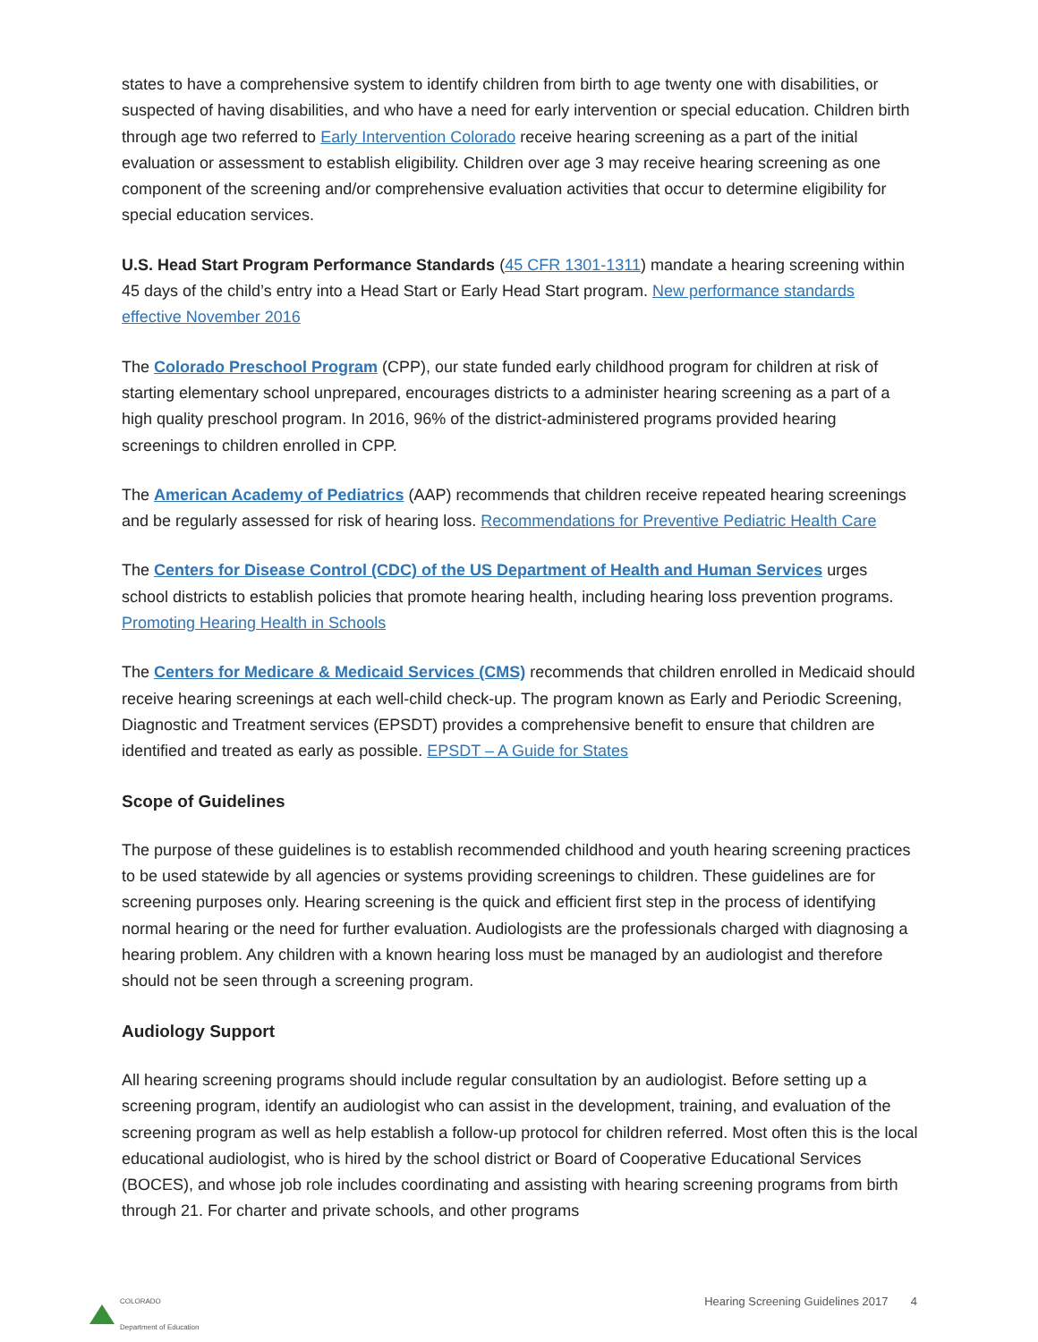states to have a comprehensive system to identify children from birth to age twenty one with disabilities, or suspected of having disabilities, and who have a need for early intervention or special education. Children birth through age two referred to Early Intervention Colorado receive hearing screening as a part of the initial evaluation or assessment to establish eligibility. Children over age 3 may receive hearing screening as one component of the screening and/or comprehensive evaluation activities that occur to determine eligibility for special education services.
U.S. Head Start Program Performance Standards (45 CFR 1301-1311) mandate a hearing screening within 45 days of the child’s entry into a Head Start or Early Head Start program. New performance standards effective November 2016
The Colorado Preschool Program (CPP), our state funded early childhood program for children at risk of starting elementary school unprepared, encourages districts to a administer hearing screening as a part of a high quality preschool program. In 2016, 96% of the district-administered programs provided hearing screenings to children enrolled in CPP.
The American Academy of Pediatrics (AAP) recommends that children receive repeated hearing screenings and be regularly assessed for risk of hearing loss. Recommendations for Preventive Pediatric Health Care
The Centers for Disease Control (CDC) of the US Department of Health and Human Services urges school districts to establish policies that promote hearing health, including hearing loss prevention programs. Promoting Hearing Health in Schools
The Centers for Medicare & Medicaid Services (CMS) recommends that children enrolled in Medicaid should receive hearing screenings at each well-child check-up. The program known as Early and Periodic Screening, Diagnostic and Treatment services (EPSDT) provides a comprehensive benefit to ensure that children are identified and treated as early as possible. EPSDT – A Guide for States
Scope of Guidelines
The purpose of these guidelines is to establish recommended childhood and youth hearing screening practices to be used statewide by all agencies or systems providing screenings to children. These guidelines are for screening purposes only. Hearing screening is the quick and efficient first step in the process of identifying normal hearing or the need for further evaluation. Audiologists are the professionals charged with diagnosing a hearing problem. Any children with a known hearing loss must be managed by an audiologist and therefore should not be seen through a screening program.
Audiology Support
All hearing screening programs should include regular consultation by an audiologist. Before setting up a screening program, identify an audiologist who can assist in the development, training, and evaluation of the screening program as well as help establish a follow-up protocol for children referred. Most often this is the local educational audiologist, who is hired by the school district or Board of Cooperative Educational Services (BOCES), and whose job role includes coordinating and assisting with hearing screening programs from birth through 21. For charter and private schools, and other programs
COLORADO
Department of Education
Hearing Screening Guidelines 2017 4